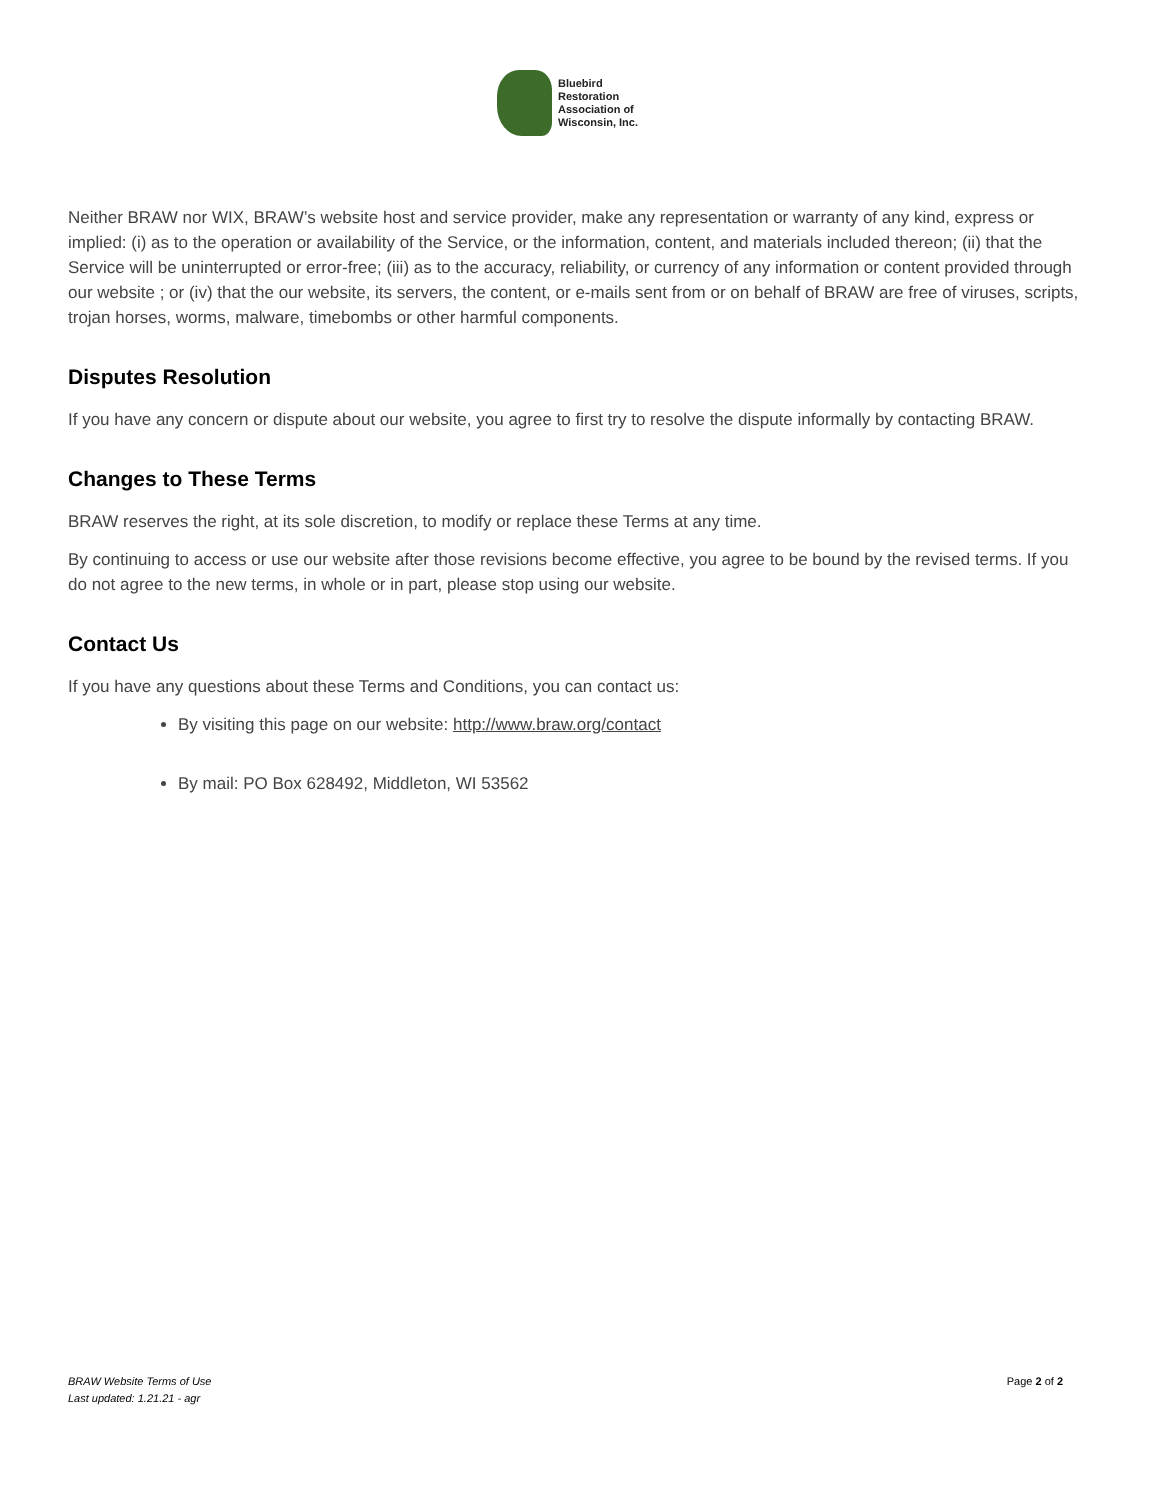Bluebird
Restoration
Association of
Wisconsin, Inc.
Neither BRAW nor WIX, BRAW’s website host and service provider, make any representation or warranty of any kind, express or implied: (i) as to the operation or availability of the Service, or the information, content, and materials included thereon; (ii) that the Service will be uninterrupted or error-free; (iii) as to the accuracy, reliability, or currency of any information or content provided through our website ; or (iv) that the our website, its servers, the content, or e-mails sent from or on behalf of BRAW are free of viruses, scripts, trojan horses, worms, malware, timebombs or other harmful components.
Disputes Resolution
If you have any concern or dispute about our website, you agree to first try to resolve the dispute informally by contacting BRAW.
Changes to These Terms
BRAW reserves the right, at its sole discretion, to modify or replace these Terms at any time.
By continuing to access or use our website after those revisions become effective, you agree to be bound by the revised terms. If you do not agree to the new terms, in whole or in part, please stop using our website.
Contact Us
If you have any questions about these Terms and Conditions, you can contact us:
By visiting this page on our website: http://www.braw.org/contact
By mail: PO Box 628492, Middleton, WI 53562
BRAW Website Terms of Use
Last updated: 1.21.21 - agr
Page 2 of 2